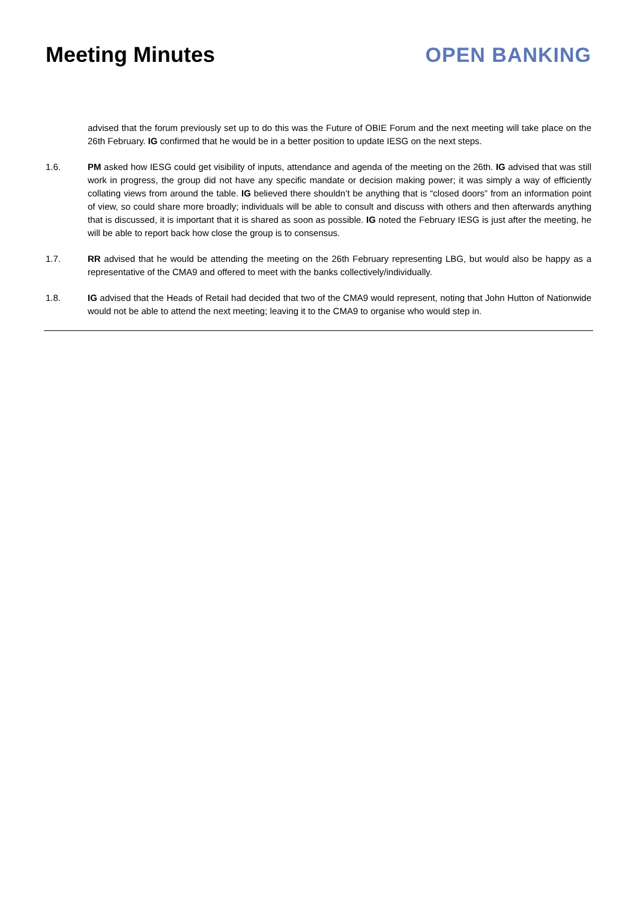Meeting Minutes OPEN BANKING
advised that the forum previously set up to do this was the Future of OBIE Forum and the next meeting will take place on the 26th February. IG confirmed that he would be in a better position to update IESG on the next steps.
1.6. PM asked how IESG could get visibility of inputs, attendance and agenda of the meeting on the 26th. IG advised that was still work in progress, the group did not have any specific mandate or decision making power; it was simply a way of efficiently collating views from around the table. IG believed there shouldn’t be anything that is “closed doors” from an information point of view, so could share more broadly; individuals will be able to consult and discuss with others and then afterwards anything that is discussed, it is important that it is shared as soon as possible. IG noted the February IESG is just after the meeting, he will be able to report back how close the group is to consensus.
1.7. RR advised that he would be attending the meeting on the 26th February representing LBG, but would also be happy as a representative of the CMA9 and offered to meet with the banks collectively/individually.
1.8. IG advised that the Heads of Retail had decided that two of the CMA9 would represent, noting that John Hutton of Nationwide would not be able to attend the next meeting; leaving it to the CMA9 to organise who would step in.